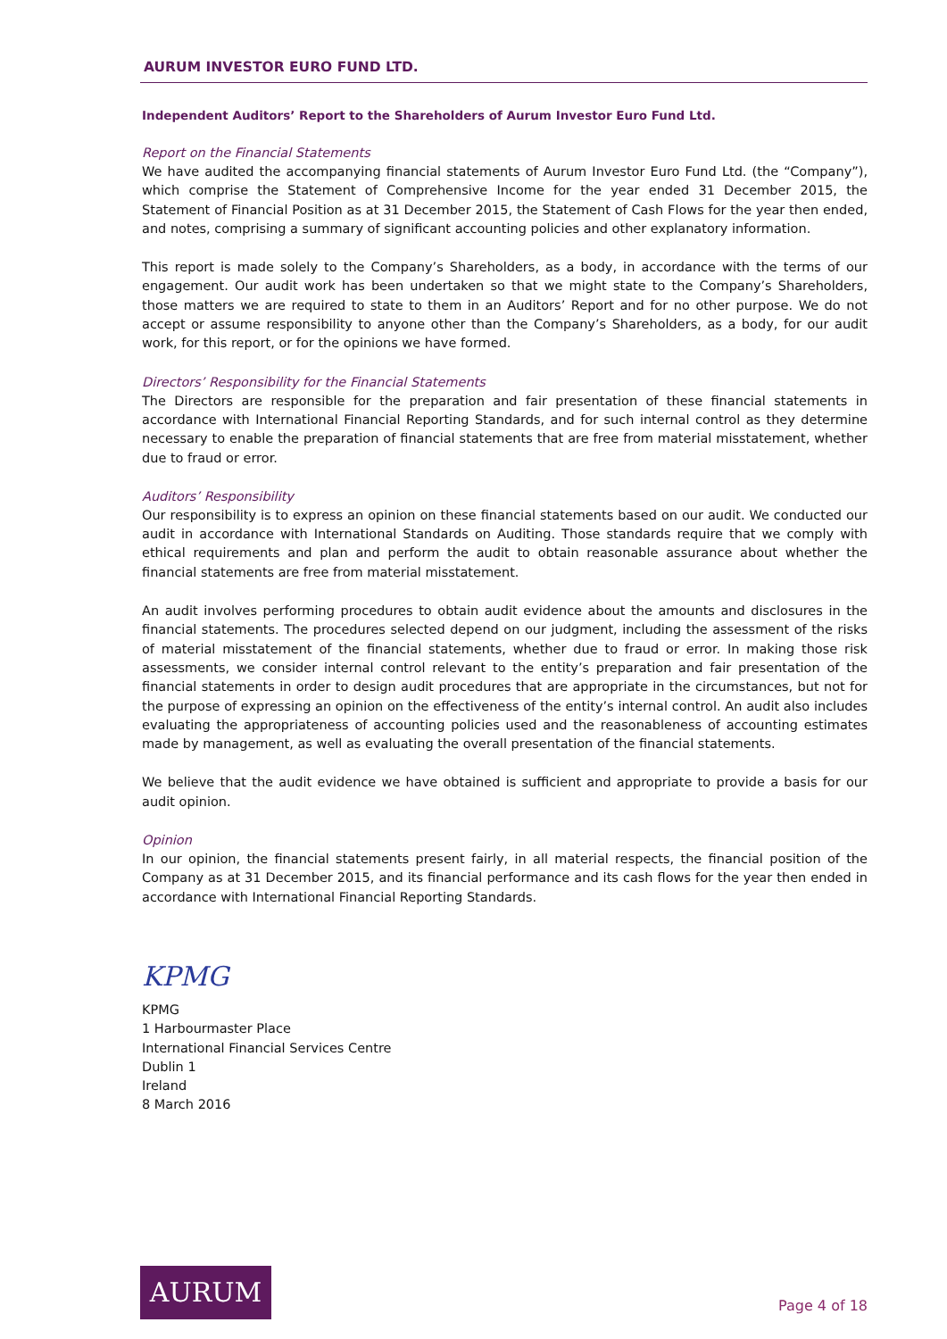AURUM INVESTOR EURO FUND LTD.
Independent Auditors’ Report to the Shareholders of Aurum Investor Euro Fund Ltd.
Report on the Financial Statements
We have audited the accompanying financial statements of Aurum Investor Euro Fund Ltd. (the “Company”), which comprise the Statement of Comprehensive Income for the year ended 31 December 2015, the Statement of Financial Position as at 31 December 2015, the Statement of Cash Flows for the year then ended, and notes, comprising a summary of significant accounting policies and other explanatory information.
This report is made solely to the Company’s Shareholders, as a body, in accordance with the terms of our engagement. Our audit work has been undertaken so that we might state to the Company’s Shareholders, those matters we are required to state to them in an Auditors’ Report and for no other purpose. We do not accept or assume responsibility to anyone other than the Company’s Shareholders, as a body, for our audit work, for this report, or for the opinions we have formed.
Directors’ Responsibility for the Financial Statements
The Directors are responsible for the preparation and fair presentation of these financial statements in accordance with International Financial Reporting Standards, and for such internal control as they determine necessary to enable the preparation of financial statements that are free from material misstatement, whether due to fraud or error.
Auditors’ Responsibility
Our responsibility is to express an opinion on these financial statements based on our audit. We conducted our audit in accordance with International Standards on Auditing. Those standards require that we comply with ethical requirements and plan and perform the audit to obtain reasonable assurance about whether the financial statements are free from material misstatement.
An audit involves performing procedures to obtain audit evidence about the amounts and disclosures in the financial statements. The procedures selected depend on our judgment, including the assessment of the risks of material misstatement of the financial statements, whether due to fraud or error. In making those risk assessments, we consider internal control relevant to the entity’s preparation and fair presentation of the financial statements in order to design audit procedures that are appropriate in the circumstances, but not for the purpose of expressing an opinion on the effectiveness of the entity’s internal control. An audit also includes evaluating the appropriateness of accounting policies used and the reasonableness of accounting estimates made by management, as well as evaluating the overall presentation of the financial statements.
We believe that the audit evidence we have obtained is sufficient and appropriate to provide a basis for our audit opinion.
Opinion
In our opinion, the financial statements present fairly, in all material respects, the financial position of the Company as at 31 December 2015, and its financial performance and its cash flows for the year then ended in accordance with International Financial Reporting Standards.
KPMG
KPMG
1 Harbourmaster Place
International Financial Services Centre
Dublin 1
Ireland
8 March 2016
AURUM
Page 4 of 18